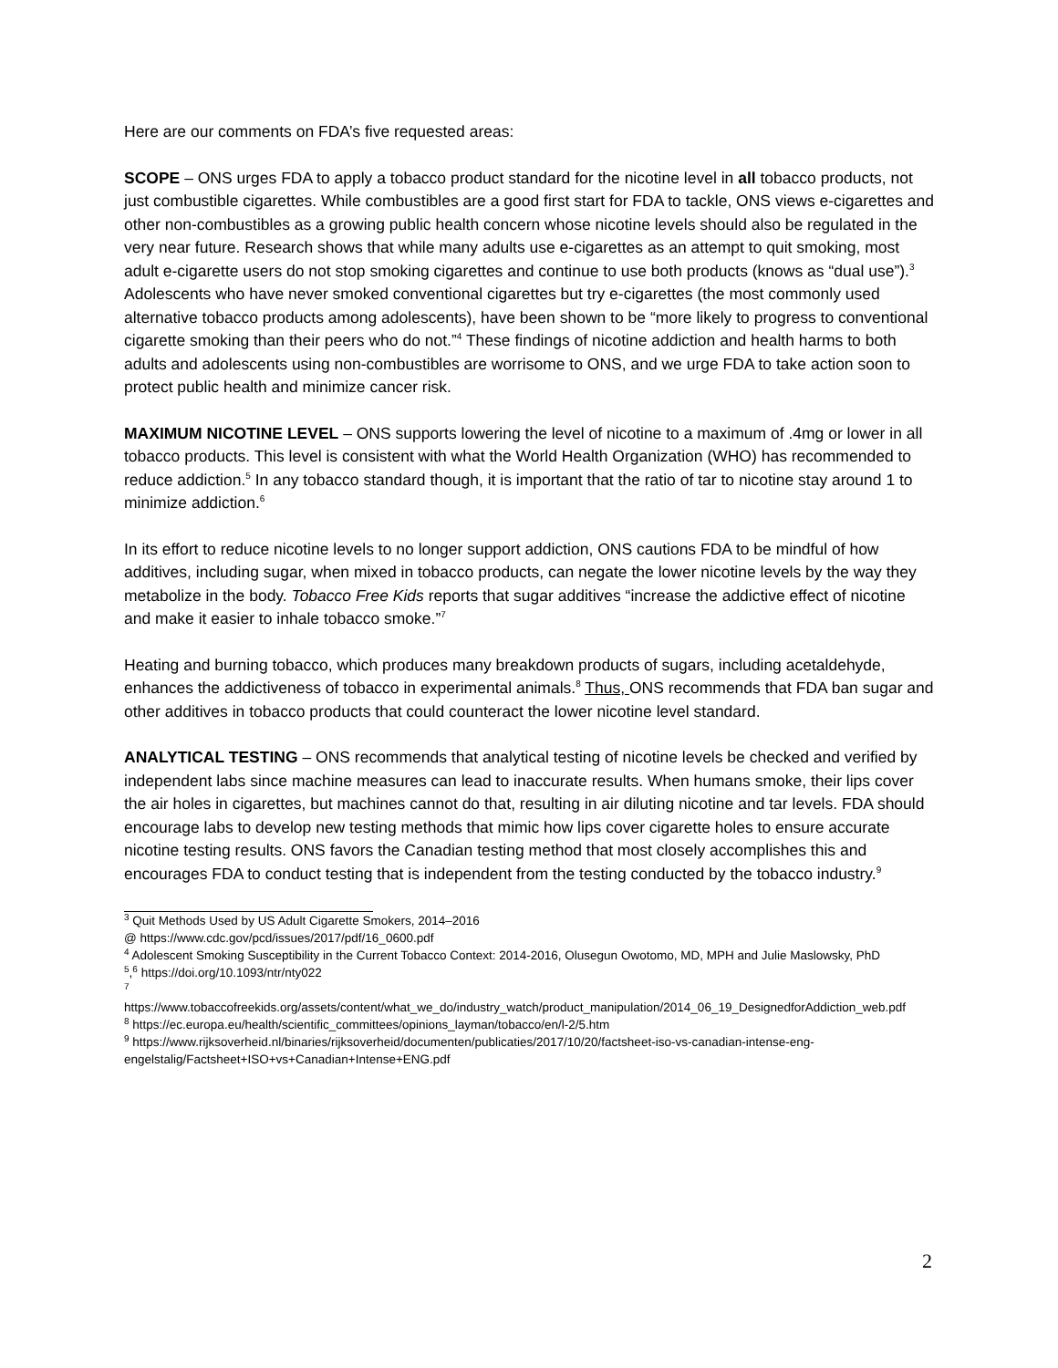Here are our comments on FDA’s five requested areas:
SCOPE – ONS urges FDA to apply a tobacco product standard for the nicotine level in all tobacco products, not just combustible cigarettes. While combustibles are a good first start for FDA to tackle, ONS views e-cigarettes and other non-combustibles as a growing public health concern whose nicotine levels should also be regulated in the very near future. Research shows that while many adults use e-cigarettes as an attempt to quit smoking, most adult e-cigarette users do not stop smoking cigarettes and continue to use both products (knows as “dual use”).<sup>3</sup> Adolescents who have never smoked conventional cigarettes but try e-cigarettes (the most commonly used alternative tobacco products among adolescents), have been shown to be “more likely to progress to conventional cigarette smoking than their peers who do not.”<sup>4</sup> These findings of nicotine addiction and health harms to both adults and adolescents using non-combustibles are worrisome to ONS, and we urge FDA to take action soon to protect public health and minimize cancer risk.
MAXIMUM NICOTINE LEVEL – ONS supports lowering the level of nicotine to a maximum of .4mg or lower in all tobacco products. This level is consistent with what the World Health Organization (WHO) has recommended to reduce addiction.<sup>5</sup> In any tobacco standard though, it is important that the ratio of tar to nicotine stay around 1 to minimize addiction.<sup>6</sup>
In its effort to reduce nicotine levels to no longer support addiction, ONS cautions FDA to be mindful of how additives, including sugar, when mixed in tobacco products, can negate the lower nicotine levels by the way they metabolize in the body. Tobacco Free Kids reports that sugar additives “increase the addictive effect of nicotine and make it easier to inhale tobacco smoke.”<sup>7</sup>
Heating and burning tobacco, which produces many breakdown products of sugars, including acetaldehyde, enhances the addictiveness of tobacco in experimental animals.<sup>8</sup> Thus, ONS recommends that FDA ban sugar and other additives in tobacco products that could counteract the lower nicotine level standard.
ANALYTICAL TESTING – ONS recommends that analytical testing of nicotine levels be checked and verified by independent labs since machine measures can lead to inaccurate results. When humans smoke, their lips cover the air holes in cigarettes, but machines cannot do that, resulting in air diluting nicotine and tar levels. FDA should encourage labs to develop new testing methods that mimic how lips cover cigarette holes to ensure accurate nicotine testing results. ONS favors the Canadian testing method that most closely accomplishes this and encourages FDA to conduct testing that is independent from the testing conducted by the tobacco industry.<sup>9</sup>
<sup>3</sup> Quit Methods Used by US Adult Cigarette Smokers, 2014–2016
@ https://www.cdc.gov/pcd/issues/2017/pdf/16_0600.pdf
<sup>4</sup> Adolescent Smoking Susceptibility in the Current Tobacco Context: 2014-2016, Olusegun Owotomo, MD, MPH and Julie Maslowsky, PhD
<sup>5</sup>,<sup>6</sup> https://doi.org/10.1093/ntr/nty022
<sup>7</sup>
https://www.tobaccofreekids.org/assets/content/what_we_do/industry_watch/product_manipulation/2014_06_19_DesignedforAddiction_web.pdf
<sup>8</sup> https://ec.europa.eu/health/scientific_committees/opinions_layman/tobacco/en/l-2/5.htm
<sup>9</sup> https://www.rijksoverheid.nl/binaries/rijksoverheid/documenten/publicaties/2017/10/20/factsheet-iso-vs-canadian-intense-eng-engelstalig/Factsheet+ISO+vs+Canadian+Intense+ENG.pdf
2